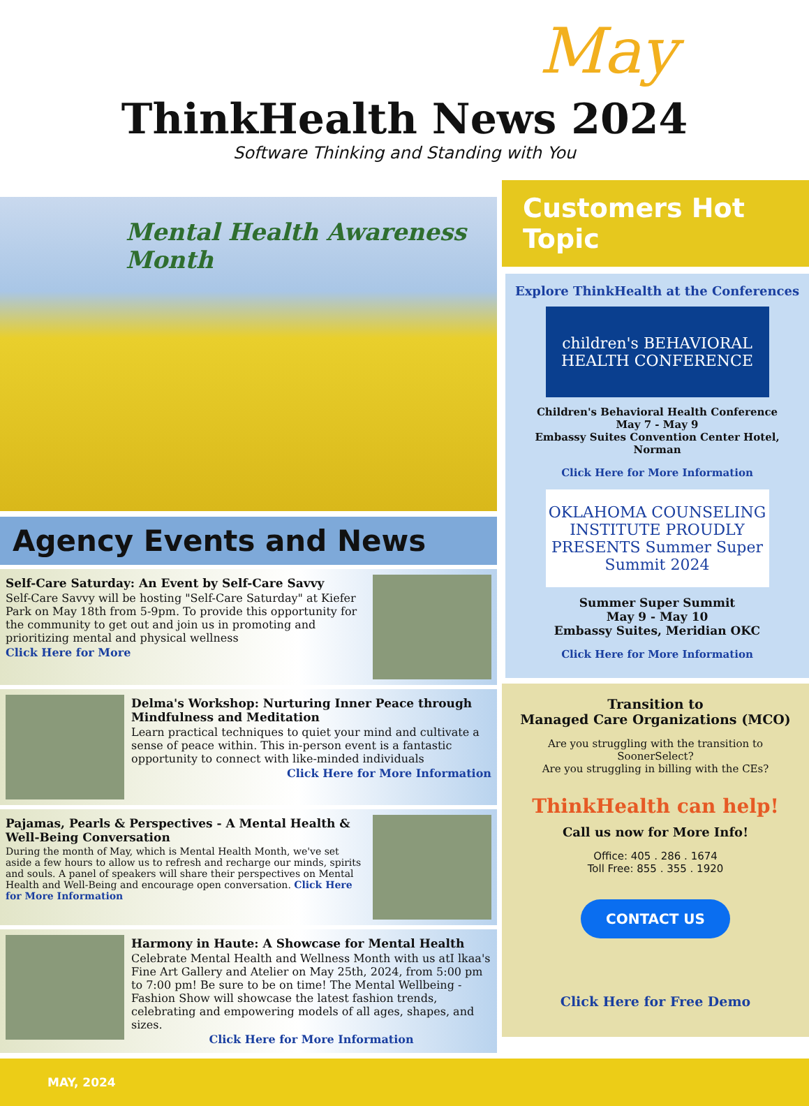May
ThinkHealth News 2024
Software Thinking and Standing with You
Mental Health Awareness Month
Agency Events and News
Self-Care Saturday: An Event by Self-Care Savvy
Self-Care Savvy will be hosting "Self-Care Saturday" at Kiefer Park on May 18th from 5-9pm. To provide this opportunity for the community to get out and join us in promoting and prioritizing mental and physical wellness
Click Here for More
Delma's Workshop: Nurturing Inner Peace through Mindfulness and Meditation
Learn practical techniques to quiet your mind and cultivate a sense of peace within. This in-person event is a fantastic opportunity to connect with like-minded individuals
Click Here for More Information
Pajamas, Pearls & Perspectives - A Mental Health & Well-Being Conversation
During the month of May, which is Mental Health Month, we've set aside a few hours to allow us to refresh and recharge our minds, spirits and souls. A panel of speakers will share their perspectives on Mental Health and Well-Being and encourage open conversation. Click Here for More Information
Harmony in Haute: A Showcase for Mental Health
Celebrate Mental Health and Wellness Month with us atI lkaa's Fine Art Gallery and Atelier on May 25th, 2024, from 5:00 pm to 7:00 pm! Be sure to be on time! The Mental Wellbeing -Fashion Show will showcase the latest fashion trends, celebrating and empowering models of all ages, shapes, and sizes.
Click Here for More Information
Customers Hot Topic
Explore ThinkHealth at the Conferences
children's BEHAVIORAL HEALTH CONFERENCE
Children's Behavioral Health Conference
May 7 - May 9
Embassy Suites Convention Center Hotel, Norman
Click Here for More Information
OKLAHOMA COUNSELING INSTITUTE PROUDLY PRESENTS Summer Super Summit 2024
Summer Super Summit
May 9 - May 10
Embassy Suites, Meridian OKC
Click Here for More Information
Transition to
Managed Care Organizations (MCO)
Are you struggling with the transition to SoonerSelect?
Are you struggling in billing with the CEs?
ThinkHealth can help!
Call us now for More Info!
Office: 405 . 286 . 1674
Toll Free: 855 . 355 . 1920
CONTACT US
Click Here for Free Demo
MAY, 2024